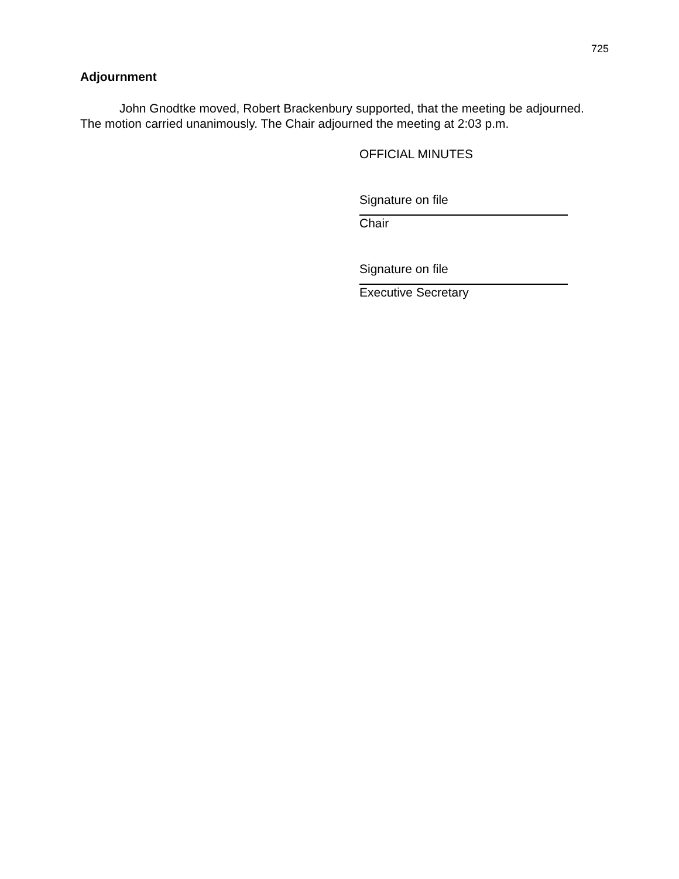725
Adjournment
John Gnodtke moved, Robert Brackenbury supported, that the meeting be adjourned. The motion carried unanimously. The Chair adjourned the meeting at 2:03 p.m.
OFFICIAL MINUTES
Signature on file
Chair
Signature on file
Executive Secretary